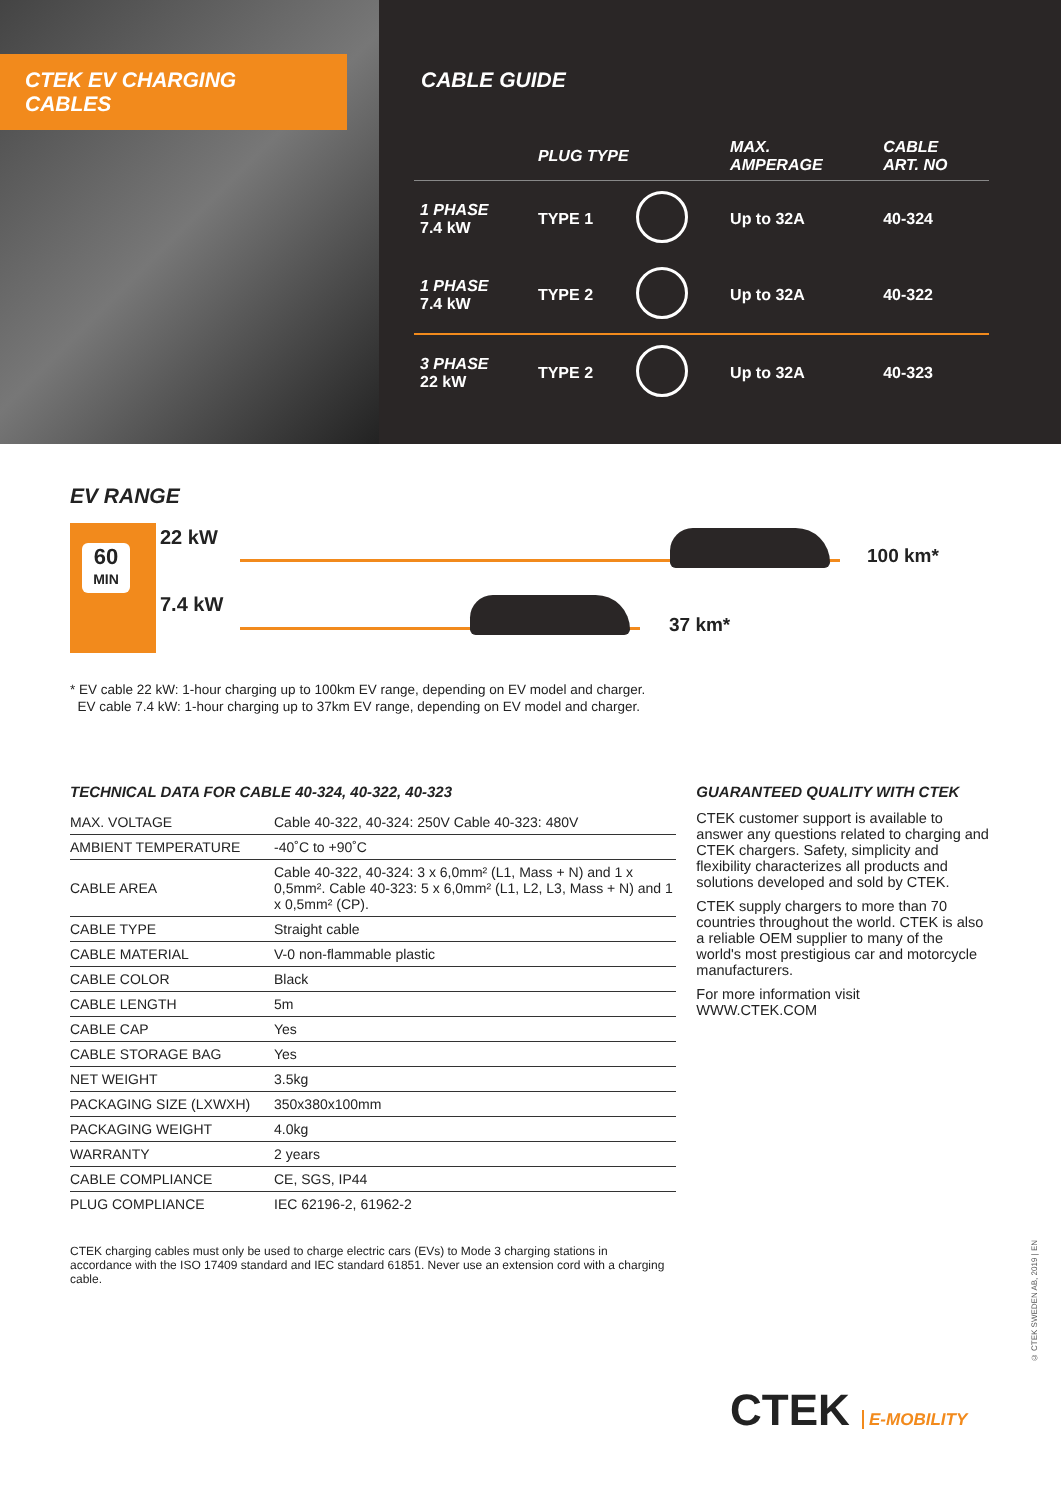CTEK EV CHARGING CABLES CABLE GUIDE
| | PLUG TYPE | | MAX. AMPERAGE | CABLE ART. NO |
| --- | --- | --- | --- | --- |
| 1 PHASE 7.4 kW | TYPE 1 | | Up to 32A | 40-324 |
| 1 PHASE 7.4 kW | TYPE 2 | | Up to 32A | 40-322 |
| 3 PHASE 22 kW | TYPE 2 | | Up to 32A | 40-323 |
EV RANGE
60
MIN
22 kW
100 km*
7.4 kW
37 km*
* EV cable 22 kW: 1-hour charging up to 100km EV range, depending on EV model and charger.
EV cable 7.4 kW: 1-hour charging up to 37km EV range, depending on EV model and charger.
TECHNICAL DATA FOR CABLE 40-324, 40-322, 40-323
| MAX. VOLTAGE | Cable 40-322, 40-324: 250V Cable 40-323: 480V |
| AMBIENT TEMPERATURE | -40˚C to +90˚C |
| CABLE AREA | Cable 40-322, 40-324: 3 x 6,0mm² (L1, Mass + N) and 1 x 0,5mm². Cable 40-323: 5 x 6,0mm² (L1, L2, L3, Mass + N) and 1 x 0,5mm² (CP). |
| CABLE TYPE | Straight cable |
| CABLE MATERIAL | V-0 non-flammable plastic |
| CABLE COLOR | Black |
| CABLE LENGTH | 5m |
| CABLE CAP | Yes |
| CABLE STORAGE BAG | Yes |
| NET WEIGHT | 3.5kg |
| PACKAGING SIZE (LXWXH) | 350x380x100mm |
| PACKAGING WEIGHT | 4.0kg |
| WARRANTY | 2 years |
| CABLE COMPLIANCE | CE, SGS, IP44 |
| PLUG COMPLIANCE | IEC 62196-2, 61962-2 |
CTEK charging cables must only be used to charge electric cars (EVs) to Mode 3 charging stations in accordance with the ISO 17409 standard and IEC standard 61851. Never use an extension cord with a charging cable.
GUARANTEED QUALITY WITH CTEK
CTEK customer support is available to answer any questions related to charging and CTEK chargers. Safety, simplicity and flexibility characterizes all products and solutions developed and sold by CTEK.
CTEK supply chargers to more than 70 countries throughout the world. CTEK is also a reliable OEM supplier to many of the world's most prestigious car and motorcycle manufacturers.
For more information visit
WWW.CTEK.COM
CTEK E-MOBILITY
© CTEK SWEDEN AB, 2019 | EN